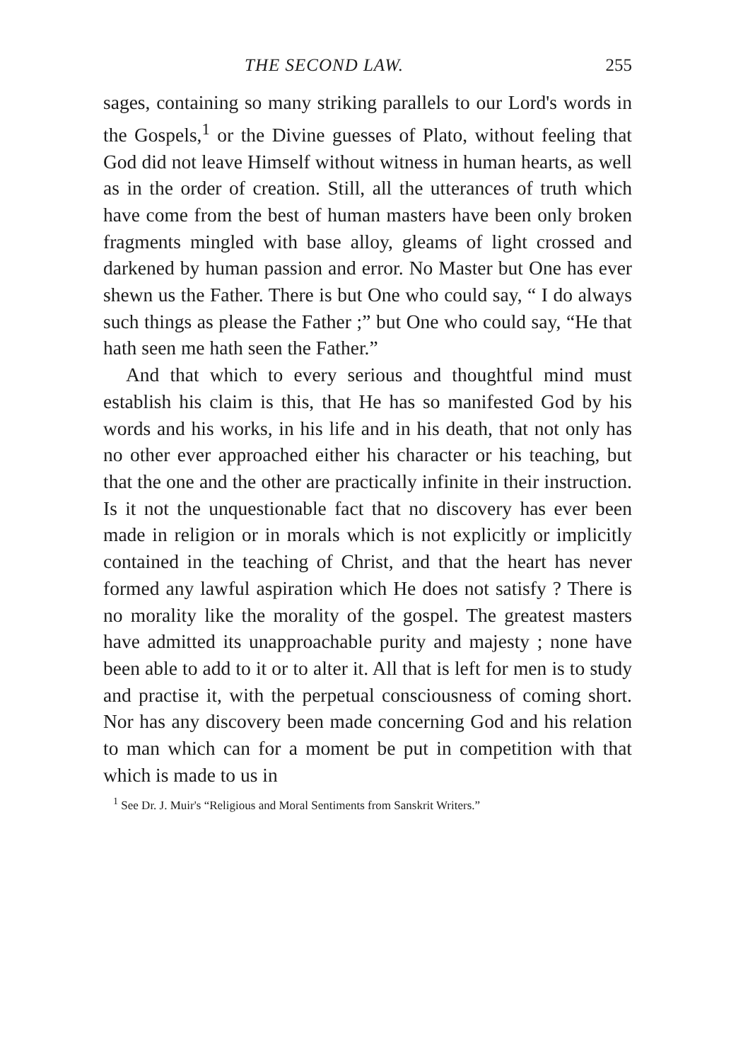THE SECOND LAW. 255
sages, containing so many striking parallels to our Lord's words in the Gospels,<sup>1</sup> or the Divine guesses of Plato, without feeling that God did not leave Himself without witness in human hearts, as well as in the order of creation. Still, all the utterances of truth which have come from the best of human masters have been only broken fragments mingled with base alloy, gleams of light crossed and darkened by human passion and error. No Master but One has ever shewn us the Father. There is but One who could say, “ I do always such things as please the Father ;” but One who could say, “He that hath seen me hath seen the Father.”
And that which to every serious and thoughtful mind must establish his claim is this, that He has so manifested God by his words and his works, in his life and in his death, that not only has no other ever approached either his character or his teaching, but that the one and the other are practically infinite in their instruction. Is it not the unquestionable fact that no discovery has ever been made in religion or in morals which is not explicitly or implicitly contained in the teaching of Christ, and that the heart has never formed any lawful aspiration which He does not satisfy ? There is no morality like the morality of the gospel. The greatest masters have admitted its unapproachable purity and majesty ; none have been able to add to it or to alter it. All that is left for men is to study and practise it, with the perpetual consciousness of coming short. Nor has any discovery been made concerning God and his relation to man which can for a moment be put in competition with that which is made to us in
<sup>1</sup> See Dr. J. Muir's “Religious and Moral Sentiments from Sanskrit Writers.”